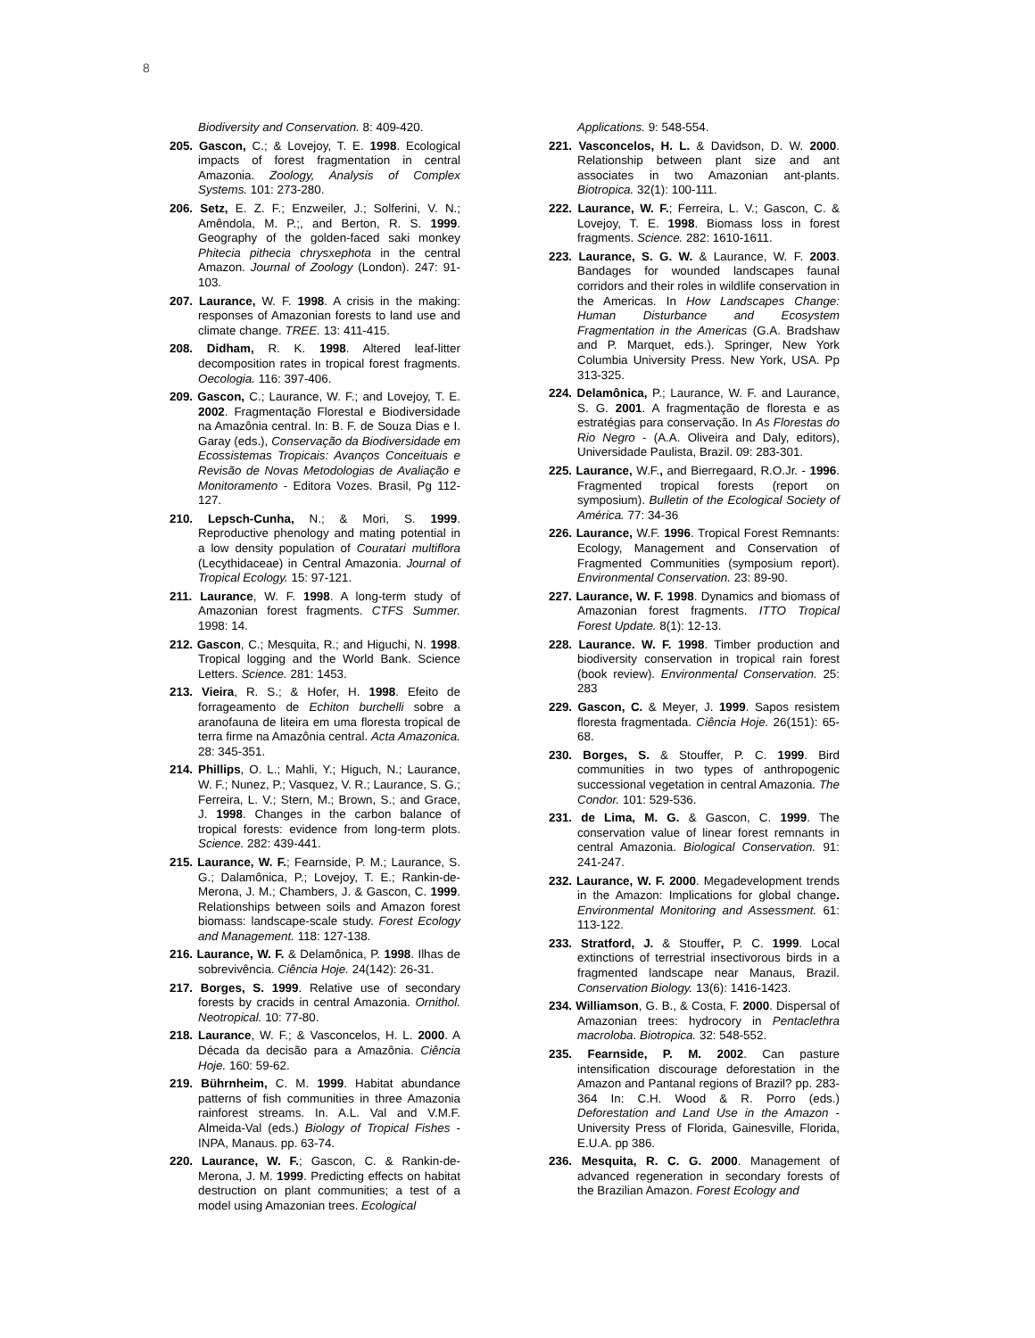8
Biodiversity and Conservation. 8: 409-420.
205. Gascon, C.; & Lovejoy, T. E. 1998. Ecological impacts of forest fragmentation in central Amazonia. Zoology, Analysis of Complex Systems. 101: 273-280.
206. Setz, E. Z. F.; Enzweiler, J.; Solferini, V. N.; Amêndola, M. P.;, and Berton, R. S. 1999. Geography of the golden-faced saki monkey Phitecia pithecia chrysxephota in the central Amazon. Journal of Zoology (London). 247: 91-103.
207. Laurance, W. F. 1998. A crisis in the making: responses of Amazonian forests to land use and climate change. TREE. 13: 411-415.
208. Didham, R. K. 1998. Altered leaf-litter decomposition rates in tropical forest fragments. Oecologia. 116: 397-406.
209. Gascon, C.; Laurance, W. F.; and Lovejoy, T. E. 2002. Fragmentação Florestal e Biodiversidade na Amazônia central. In: B. F. de Souza Dias e I. Garay (eds.), Conservação da Biodiversidade em Ecossistemas Tropicais: Avanços Conceituais e Revisão de Novas Metodologias de Avaliação e Monitoramento - Editora Vozes. Brasil, Pg 112-127.
210. Lepsch-Cunha, N.; & Mori, S. 1999. Reproductive phenology and mating potential in a low density population of Couratari multiflora (Lecythidaceae) in Central Amazonia. Journal of Tropical Ecology. 15: 97-121.
211. Laurance, W. F. 1998. A long-term study of Amazonian forest fragments. CTFS Summer. 1998: 14.
212. Gascon, C.; Mesquita, R.; and Higuchi, N. 1998. Tropical logging and the World Bank. Science Letters. Science. 281: 1453.
213. Vieira, R. S.; & Hofer, H. 1998. Efeito de forrageamento de Echiton burchelli sobre a aranofauna de liteira em uma floresta tropical de terra firme na Amazônia central. Acta Amazonica. 28: 345-351.
214. Phillips, O. L.; Mahli, Y.; Higuch, N.; Laurance, W. F.; Nunez, P.; Vasquez, V. R.; Laurance, S. G.; Ferreira, L. V.; Stern, M.; Brown, S.; and Grace, J. 1998. Changes in the carbon balance of tropical forests: evidence from long-term plots. Science. 282: 439-441.
215. Laurance, W. F.; Fearnside, P. M.; Laurance, S. G.; Dalamônica, P.; Lovejoy, T. E.; Rankin-de-Merona, J. M.; Chambers, J. & Gascon, C. 1999. Relationships between soils and Amazon forest biomass: landscape-scale study. Forest Ecology and Management. 118: 127-138.
216. Laurance, W. F. & Delamônica, P. 1998. Ilhas de sobrevivência. Ciência Hoje. 24(142): 26-31.
217. Borges, S. 1999. Relative use of secondary forests by cracids in central Amazonia. Ornithol. Neotropical. 10: 77-80.
218. Laurance, W. F.; & Vasconcelos, H. L. 2000. A Década da decisão para a Amazônia. Ciência Hoje. 160: 59-62.
219. Bührnheim, C. M. 1999. Habitat abundance patterns of fish communities in three Amazonia rainforest streams. In. A.L. Val and V.M.F. Almeida-Val (eds.) Biology of Tropical Fishes - INPA, Manaus. pp. 63-74.
220. Laurance, W. F.; Gascon, C. & Rankin-de-Merona, J. M. 1999. Predicting effects on habitat destruction on plant communities; a test of a model using Amazonian trees. Ecological
Applications. 9: 548-554.
221. Vasconcelos, H. L. & Davidson, D. W. 2000. Relationship between plant size and ant associates in two Amazonian ant-plants. Biotropica. 32(1): 100-111.
222. Laurance, W. F.; Ferreira, L. V.; Gascon, C. & Lovejoy, T. E. 1998. Biomass loss in forest fragments. Science. 282: 1610-1611.
223. Laurance, S. G. W. & Laurance, W. F. 2003. Bandages for wounded landscapes faunal corridors and their roles in wildlife conservation in the Americas. In How Landscapes Change: Human Disturbance and Ecosystem Fragmentation in the Americas (G.A. Bradshaw and P. Marquet, eds.). Springer, New York Columbia University Press. New York, USA. Pp 313-325.
224. Delamônica, P.; Laurance, W. F. and Laurance, S. G. 2001. A fragmentação de floresta e as estratégias para conservação. In As Florestas do Rio Negro - (A.A. Oliveira and Daly, editors), Universidade Paulista, Brazil. 09: 283-301.
225. Laurance, W.F., and Bierregaard, R.O.Jr. - 1996. Fragmented tropical forests (report on symposium). Bulletin of the Ecological Society of América. 77: 34-36
226. Laurance, W.F. 1996. Tropical Forest Remnants: Ecology, Management and Conservation of Fragmented Communities (symposium report). Environmental Conservation. 23: 89-90.
227. Laurance, W. F. 1998. Dynamics and biomass of Amazonian forest fragments. ITTO Tropical Forest Update. 8(1): 12-13.
228. Laurance. W. F. 1998. Timber production and biodiversity conservation in tropical rain forest (book review). Environmental Conservation. 25: 283
229. Gascon, C. & Meyer, J. 1999. Sapos resistem floresta fragmentada. Ciência Hoje. 26(151): 65-68.
230. Borges, S. & Stouffer, P. C. 1999. Bird communities in two types of anthropogenic successional vegetation in central Amazonia. The Condor. 101: 529-536.
231. de Lima, M. G. & Gascon, C. 1999. The conservation value of linear forest remnants in central Amazonia. Biological Conservation. 91: 241-247.
232. Laurance, W. F. 2000. Megadevelopment trends in the Amazon: Implications for global change. Environmental Monitoring and Assessment. 61: 113-122.
233. Stratford, J. & Stouffer, P. C. 1999. Local extinctions of terrestrial insectivorous birds in a fragmented landscape near Manaus, Brazil. Conservation Biology. 13(6): 1416-1423.
234. Williamson, G. B., & Costa, F. 2000. Dispersal of Amazonian trees: hydrocory in Pentaclethra macroloba. Biotropica. 32: 548-552.
235. Fearnside, P. M. 2002. Can pasture intensification discourage deforestation in the Amazon and Pantanal regions of Brazil? pp. 283-364 In: C.H. Wood & R. Porro (eds.) Deforestation and Land Use in the Amazon - University Press of Florida, Gainesville, Florida, E.U.A. pp 386.
236. Mesquita, R. C. G. 2000. Management of advanced regeneration in secondary forests of the Brazilian Amazon. Forest Ecology and